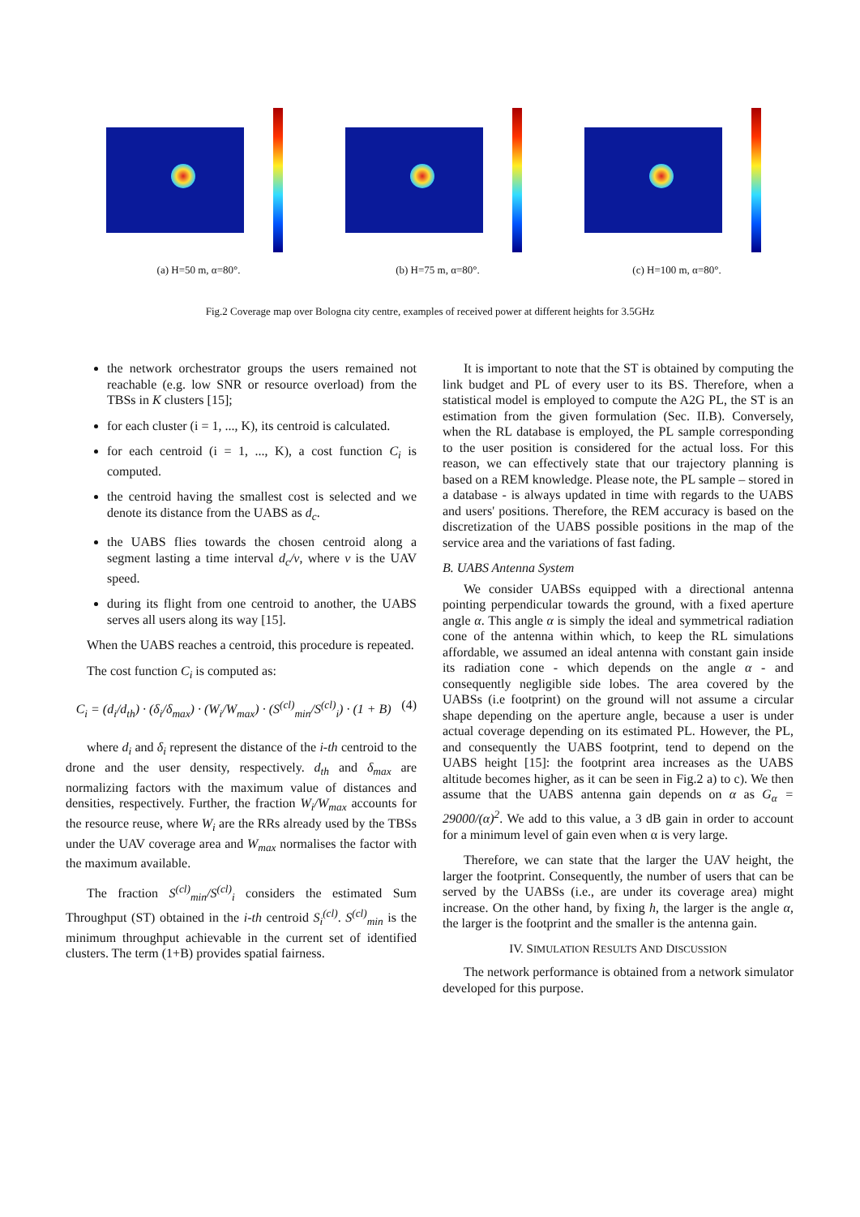(a) H=50 m, α=80°. (b) H=75 m, α=80°. (c) H=100 m, α=80°.
Fig.2 Coverage map over Bologna city centre, examples of received power at different heights for 3.5GHz
the network orchestrator groups the users remained not reachable (e.g. low SNR or resource overload) from the TBSs in K clusters [15];
for each cluster (i = 1, ..., K), its centroid is calculated.
for each centroid (i = 1, ..., K), a cost function C<sub>i</sub> is computed.
the centroid having the smallest cost is selected and we denote its distance from the UABS as d<sub>c</sub>.
the UABS flies towards the chosen centroid along a segment lasting a time interval d<sub>c</sub>/v, where v is the UAV speed.
during its flight from one centroid to another, the UABS serves all users along its way [15].
When the UABS reaches a centroid, this procedure is repeated.
The cost function C<sub>i</sub> is computed as:
C<sub>i</sub> = (d<sub>i</sub>/d<sub>th</sub>) · (δ<sub>i</sub>/δ<sub>max</sub>) · (W<sub>i</sub>/W<sub>max</sub>) · (S<sup>(cl)</sup><sub>min</sub>/S<sup>(cl)</sup><sub>i</sub>) · (1 + B) (4)
where d<sub>i</sub> and δ<sub>i</sub> represent the distance of the i-th centroid to the drone and the user density, respectively. d<sub>th</sub> and δ<sub>max</sub> are normalizing factors with the maximum value of distances and densities, respectively. Further, the fraction W<sub>i</sub>/W<sub>max</sub> accounts for the resource reuse, where W<sub>i</sub> are the RRs already used by the TBSs under the UAV coverage area and W<sub>max</sub> normalises the factor with the maximum available.
The fraction S<sup>(cl)</sup><sub>min</sub>/S<sup>(cl)</sup><sub>i</sub> considers the estimated Sum Throughput (ST) obtained in the i-th centroid S<sub>i</sub><sup>(cl)</sup>. S<sup>(cl)</sup><sub>min</sub> is the minimum throughput achievable in the current set of identified clusters. The term (1+B) provides spatial fairness.
It is important to note that the ST is obtained by computing the link budget and PL of every user to its BS. Therefore, when a statistical model is employed to compute the A2G PL, the ST is an estimation from the given formulation (Sec. II.B). Conversely, when the RL database is employed, the PL sample corresponding to the user position is considered for the actual loss. For this reason, we can effectively state that our trajectory planning is based on a REM knowledge. Please note, the PL sample – stored in a database - is always updated in time with regards to the UABS and users' positions. Therefore, the REM accuracy is based on the discretization of the UABS possible positions in the map of the service area and the variations of fast fading.
B. UABS Antenna System
We consider UABSs equipped with a directional antenna pointing perpendicular towards the ground, with a fixed aperture angle α. This angle α is simply the ideal and symmetrical radiation cone of the antenna within which, to keep the RL simulations affordable, we assumed an ideal antenna with constant gain inside its radiation cone - which depends on the angle α - and consequently negligible side lobes. The area covered by the UABSs (i.e footprint) on the ground will not assume a circular shape depending on the aperture angle, because a user is under actual coverage depending on its estimated PL. However, the PL, and consequently the UABS footprint, tend to depend on the UABS height [15]: the footprint area increases as the UABS altitude becomes higher, as it can be seen in Fig.2 a) to c). We then assume that the UABS antenna gain depends on α as G<sub>α</sub> = 29000/(α)<sup>2</sup>. We add to this value, a 3 dB gain in order to account for a minimum level of gain even when α is very large.
Therefore, we can state that the larger the UAV height, the larger the footprint. Consequently, the number of users that can be served by the UABSs (i.e., are under its coverage area) might increase. On the other hand, by fixing h, the larger is the angle α, the larger is the footprint and the smaller is the antenna gain.
IV. SIMULATION RESULTS AND DISCUSSION
The network performance is obtained from a network simulator developed for this purpose.